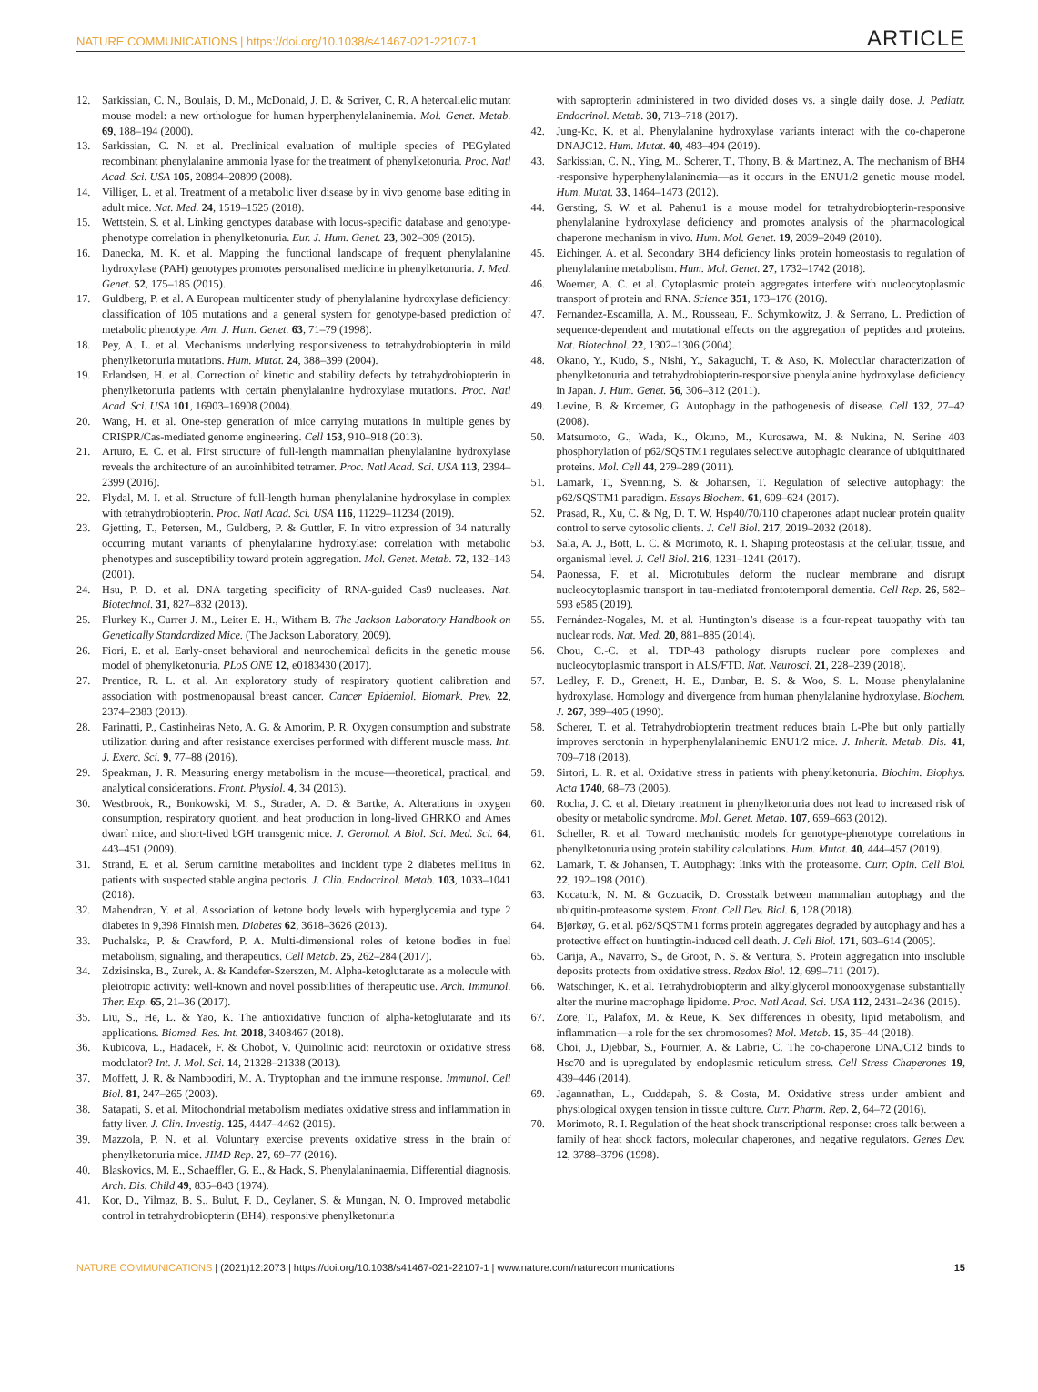NATURE COMMUNICATIONS | https://doi.org/10.1038/s41467-021-22107-1 ARTICLE
12. Sarkissian, C. N., Boulais, D. M., McDonald, J. D. & Scriver, C. R. A heteroallelic mutant mouse model: a new orthologue for human hyperphenylalaninemia. Mol. Genet. Metab. 69, 188–194 (2000).
13. Sarkissian, C. N. et al. Preclinical evaluation of multiple species of PEGylated recombinant phenylalanine ammonia lyase for the treatment of phenylketonuria. Proc. Natl Acad. Sci. USA 105, 20894–20899 (2008).
14. Villiger, L. et al. Treatment of a metabolic liver disease by in vivo genome base editing in adult mice. Nat. Med. 24, 1519–1525 (2018).
15. Wettstein, S. et al. Linking genotypes database with locus-specific database and genotype-phenotype correlation in phenylketonuria. Eur. J. Hum. Genet. 23, 302–309 (2015).
16. Danecka, M. K. et al. Mapping the functional landscape of frequent phenylalanine hydroxylase (PAH) genotypes promotes personalised medicine in phenylketonuria. J. Med. Genet. 52, 175–185 (2015).
17. Guldberg, P. et al. A European multicenter study of phenylalanine hydroxylase deficiency: classification of 105 mutations and a general system for genotype-based prediction of metabolic phenotype. Am. J. Hum. Genet. 63, 71–79 (1998).
18. Pey, A. L. et al. Mechanisms underlying responsiveness to tetrahydrobiopterin in mild phenylketonuria mutations. Hum. Mutat. 24, 388–399 (2004).
19. Erlandsen, H. et al. Correction of kinetic and stability defects by tetrahydrobiopterin in phenylketonuria patients with certain phenylalanine hydroxylase mutations. Proc. Natl Acad. Sci. USA 101, 16903–16908 (2004).
20. Wang, H. et al. One-step generation of mice carrying mutations in multiple genes by CRISPR/Cas-mediated genome engineering. Cell 153, 910–918 (2013).
21. Arturo, E. C. et al. First structure of full-length mammalian phenylalanine hydroxylase reveals the architecture of an autoinhibited tetramer. Proc. Natl Acad. Sci. USA 113, 2394–2399 (2016).
22. Flydal, M. I. et al. Structure of full-length human phenylalanine hydroxylase in complex with tetrahydrobiopterin. Proc. Natl Acad. Sci. USA 116, 11229–11234 (2019).
23. Gjetting, T., Petersen, M., Guldberg, P. & Guttler, F. In vitro expression of 34 naturally occurring mutant variants of phenylalanine hydroxylase: correlation with metabolic phenotypes and susceptibility toward protein aggregation. Mol. Genet. Metab. 72, 132–143 (2001).
24. Hsu, P. D. et al. DNA targeting specificity of RNA-guided Cas9 nucleases. Nat. Biotechnol. 31, 827–832 (2013).
25. Flurkey K., Currer J. M., Leiter E. H., Witham B. The Jackson Laboratory Handbook on Genetically Standardized Mice. (The Jackson Laboratory, 2009).
26. Fiori, E. et al. Early-onset behavioral and neurochemical deficits in the genetic mouse model of phenylketonuria. PLoS ONE 12, e0183430 (2017).
27. Prentice, R. L. et al. An exploratory study of respiratory quotient calibration and association with postmenopausal breast cancer. Cancer Epidemiol. Biomark. Prev. 22, 2374–2383 (2013).
28. Farinatti, P., Castinheiras Neto, A. G. & Amorim, P. R. Oxygen consumption and substrate utilization during and after resistance exercises performed with different muscle mass. Int. J. Exerc. Sci. 9, 77–88 (2016).
29. Speakman, J. R. Measuring energy metabolism in the mouse—theoretical, practical, and analytical considerations. Front. Physiol. 4, 34 (2013).
30. Westbrook, R., Bonkowski, M. S., Strader, A. D. & Bartke, A. Alterations in oxygen consumption, respiratory quotient, and heat production in long-lived GHRKO and Ames dwarf mice, and short-lived bGH transgenic mice. J. Gerontol. A Biol. Sci. Med. Sci. 64, 443–451 (2009).
31. Strand, E. et al. Serum carnitine metabolites and incident type 2 diabetes mellitus in patients with suspected stable angina pectoris. J. Clin. Endocrinol. Metab. 103, 1033–1041 (2018).
32. Mahendran, Y. et al. Association of ketone body levels with hyperglycemia and type 2 diabetes in 9,398 Finnish men. Diabetes 62, 3618–3626 (2013).
33. Puchalska, P. & Crawford, P. A. Multi-dimensional roles of ketone bodies in fuel metabolism, signaling, and therapeutics. Cell Metab. 25, 262–284 (2017).
34. Zdzisinska, B., Zurek, A. & Kandefer-Szerszen, M. Alpha-ketoglutarate as a molecule with pleiotropic activity: well-known and novel possibilities of therapeutic use. Arch. Immunol. Ther. Exp. 65, 21–36 (2017).
35. Liu, S., He, L. & Yao, K. The antioxidative function of alpha-ketoglutarate and its applications. Biomed. Res. Int. 2018, 3408467 (2018).
36. Kubicova, L., Hadacek, F. & Chobot, V. Quinolinic acid: neurotoxin or oxidative stress modulator? Int. J. Mol. Sci. 14, 21328–21338 (2013).
37. Moffett, J. R. & Namboodiri, M. A. Tryptophan and the immune response. Immunol. Cell Biol. 81, 247–265 (2003).
38. Satapati, S. et al. Mitochondrial metabolism mediates oxidative stress and inflammation in fatty liver. J. Clin. Investig. 125, 4447–4462 (2015).
39. Mazzola, P. N. et al. Voluntary exercise prevents oxidative stress in the brain of phenylketonuria mice. JIMD Rep. 27, 69–77 (2016).
40. Blaskovics, M. E., Schaeffler, G. E., & Hack, S. Phenylalaninaemia. Differential diagnosis. Arch. Dis. Child 49, 835–843 (1974).
41. Kor, D., Yilmaz, B. S., Bulut, F. D., Ceylaner, S. & Mungan, N. O. Improved metabolic control in tetrahydrobiopterin (BH4), responsive phenylketonuria
with sapropterin administered in two divided doses vs. a single daily dose. J. Pediatr. Endocrinol. Metab. 30, 713–718 (2017).
42. Jung-Kc, K. et al. Phenylalanine hydroxylase variants interact with the co-chaperone DNAJC12. Hum. Mutat. 40, 483–494 (2019).
43. Sarkissian, C. N., Ying, M., Scherer, T., Thony, B. & Martinez, A. The mechanism of BH4 -responsive hyperphenylalaninemia—as it occurs in the ENU1/2 genetic mouse model. Hum. Mutat. 33, 1464–1473 (2012).
44. Gersting, S. W. et al. Pahenu1 is a mouse model for tetrahydrobiopterin-responsive phenylalanine hydroxylase deficiency and promotes analysis of the pharmacological chaperone mechanism in vivo. Hum. Mol. Genet. 19, 2039–2049 (2010).
45. Eichinger, A. et al. Secondary BH4 deficiency links protein homeostasis to regulation of phenylalanine metabolism. Hum. Mol. Genet. 27, 1732–1742 (2018).
46. Woerner, A. C. et al. Cytoplasmic protein aggregates interfere with nucleocytoplasmic transport of protein and RNA. Science 351, 173–176 (2016).
47. Fernandez-Escamilla, A. M., Rousseau, F., Schymkowitz, J. & Serrano, L. Prediction of sequence-dependent and mutational effects on the aggregation of peptides and proteins. Nat. Biotechnol. 22, 1302–1306 (2004).
48. Okano, Y., Kudo, S., Nishi, Y., Sakaguchi, T. & Aso, K. Molecular characterization of phenylketonuria and tetrahydrobiopterin-responsive phenylalanine hydroxylase deficiency in Japan. J. Hum. Genet. 56, 306–312 (2011).
49. Levine, B. & Kroemer, G. Autophagy in the pathogenesis of disease. Cell 132, 27–42 (2008).
50. Matsumoto, G., Wada, K., Okuno, M., Kurosawa, M. & Nukina, N. Serine 403 phosphorylation of p62/SQSTM1 regulates selective autophagic clearance of ubiquitinated proteins. Mol. Cell 44, 279–289 (2011).
51. Lamark, T., Svenning, S. & Johansen, T. Regulation of selective autophagy: the p62/SQSTM1 paradigm. Essays Biochem. 61, 609–624 (2017).
52. Prasad, R., Xu, C. & Ng, D. T. W. Hsp40/70/110 chaperones adapt nuclear protein quality control to serve cytosolic clients. J. Cell Biol. 217, 2019–2032 (2018).
53. Sala, A. J., Bott, L. C. & Morimoto, R. I. Shaping proteostasis at the cellular, tissue, and organismal level. J. Cell Biol. 216, 1231–1241 (2017).
54. Paonessa, F. et al. Microtubules deform the nuclear membrane and disrupt nucleocytoplasmic transport in tau-mediated frontotemporal dementia. Cell Rep. 26, 582–593 e585 (2019).
55. Fernández-Nogales, M. et al. Huntington’s disease is a four-repeat tauopathy with tau nuclear rods. Nat. Med. 20, 881–885 (2014).
56. Chou, C.-C. et al. TDP-43 pathology disrupts nuclear pore complexes and nucleocytoplasmic transport in ALS/FTD. Nat. Neurosci. 21, 228–239 (2018).
57. Ledley, F. D., Grenett, H. E., Dunbar, B. S. & Woo, S. L. Mouse phenylalanine hydroxylase. Homology and divergence from human phenylalanine hydroxylase. Biochem. J. 267, 399–405 (1990).
58. Scherer, T. et al. Tetrahydrobiopterin treatment reduces brain L-Phe but only partially improves serotonin in hyperphenylalaninemic ENU1/2 mice. J. Inherit. Metab. Dis. 41, 709–718 (2018).
59. Sirtori, L. R. et al. Oxidative stress in patients with phenylketonuria. Biochim. Biophys. Acta 1740, 68–73 (2005).
60. Rocha, J. C. et al. Dietary treatment in phenylketonuria does not lead to increased risk of obesity or metabolic syndrome. Mol. Genet. Metab. 107, 659–663 (2012).
61. Scheller, R. et al. Toward mechanistic models for genotype-phenotype correlations in phenylketonuria using protein stability calculations. Hum. Mutat. 40, 444–457 (2019).
62. Lamark, T. & Johansen, T. Autophagy: links with the proteasome. Curr. Opin. Cell Biol. 22, 192–198 (2010).
63. Kocaturk, N. M. & Gozuacik, D. Crosstalk between mammalian autophagy and the ubiquitin-proteasome system. Front. Cell Dev. Biol. 6, 128 (2018).
64. Bjørkøy, G. et al. p62/SQSTM1 forms protein aggregates degraded by autophagy and has a protective effect on huntingtin-induced cell death. J. Cell Biol. 171, 603–614 (2005).
65. Carija, A., Navarro, S., de Groot, N. S. & Ventura, S. Protein aggregation into insoluble deposits protects from oxidative stress. Redox Biol. 12, 699–711 (2017).
66. Watschinger, K. et al. Tetrahydrobiopterin and alkylglycerol monooxygenase substantially alter the murine macrophage lipidome. Proc. Natl Acad. Sci. USA 112, 2431–2436 (2015).
67. Zore, T., Palafox, M. & Reue, K. Sex differences in obesity, lipid metabolism, and inflammation—a role for the sex chromosomes? Mol. Metab. 15, 35–44 (2018).
68. Choi, J., Djebbar, S., Fournier, A. & Labrie, C. The co-chaperone DNAJC12 binds to Hsc70 and is upregulated by endoplasmic reticulum stress. Cell Stress Chaperones 19, 439–446 (2014).
69. Jagannathan, L., Cuddapah, S. & Costa, M. Oxidative stress under ambient and physiological oxygen tension in tissue culture. Curr. Pharm. Rep. 2, 64–72 (2016).
70. Morimoto, R. I. Regulation of the heat shock transcriptional response: cross talk between a family of heat shock factors, molecular chaperones, and negative regulators. Genes Dev. 12, 3788–3796 (1998).
NATURE COMMUNICATIONS | (2021)12:2073 | https://doi.org/10.1038/s41467-021-22107-1 | www.nature.com/naturecommunications 15